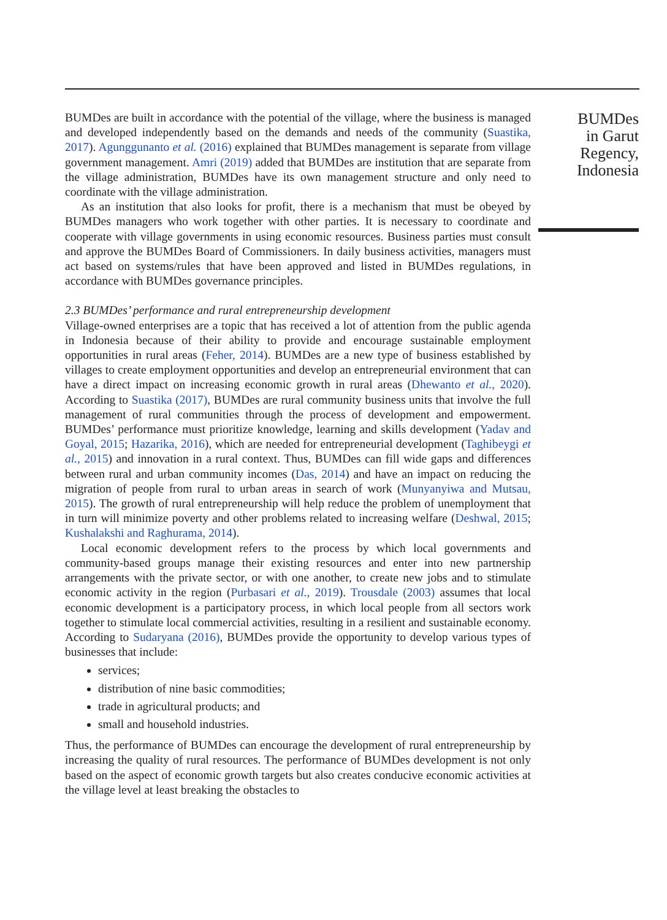BUMDes are built in accordance with the potential of the village, where the business is managed and developed independently based on the demands and needs of the community (Suastika, 2017). Agunggunanto et al. (2016) explained that BUMDes management is separate from village government management. Amri (2019) added that BUMDes are institution that are separate from the village administration, BUMDes have its own management structure and only need to coordinate with the village administration.
As an institution that also looks for profit, there is a mechanism that must be obeyed by BUMDes managers who work together with other parties. It is necessary to coordinate and cooperate with village governments in using economic resources. Business parties must consult and approve the BUMDes Board of Commissioners. In daily business activities, managers must act based on systems/rules that have been approved and listed in BUMDes regulations, in accordance with BUMDes governance principles.
2.3 BUMDes’ performance and rural entrepreneurship development
Village-owned enterprises are a topic that has received a lot of attention from the public agenda in Indonesia because of their ability to provide and encourage sustainable employment opportunities in rural areas (Feher, 2014). BUMDes are a new type of business established by villages to create employment opportunities and develop an entrepreneurial environment that can have a direct impact on increasing economic growth in rural areas (Dhewanto et al., 2020). According to Suastika (2017), BUMDes are rural community business units that involve the full management of rural communities through the process of development and empowerment. BUMDes’ performance must prioritize knowledge, learning and skills development (Yadav and Goyal, 2015; Hazarika, 2016), which are needed for entrepreneurial development (Taghibeygi et al., 2015) and innovation in a rural context. Thus, BUMDes can fill wide gaps and differences between rural and urban community incomes (Das, 2014) and have an impact on reducing the migration of people from rural to urban areas in search of work (Munyanyiwa and Mutsau, 2015). The growth of rural entrepreneurship will help reduce the problem of unemployment that in turn will minimize poverty and other problems related to increasing welfare (Deshwal, 2015; Kushalakshi and Raghurama, 2014).
Local economic development refers to the process by which local governments and community-based groups manage their existing resources and enter into new partnership arrangements with the private sector, or with one another, to create new jobs and to stimulate economic activity in the region (Purbasari et al., 2019). Trousdale (2003) assumes that local economic development is a participatory process, in which local people from all sectors work together to stimulate local commercial activities, resulting in a resilient and sustainable economy. According to Sudaryana (2016), BUMDes provide the opportunity to develop various types of businesses that include:
services;
distribution of nine basic commodities;
trade in agricultural products; and
small and household industries.
Thus, the performance of BUMDes can encourage the development of rural entrepreneurship by increasing the quality of rural resources. The performance of BUMDes development is not only based on the aspect of economic growth targets but also creates conducive economic activities at the village level at least breaking the obstacles to
BUMDes in Garut Regency, Indonesia